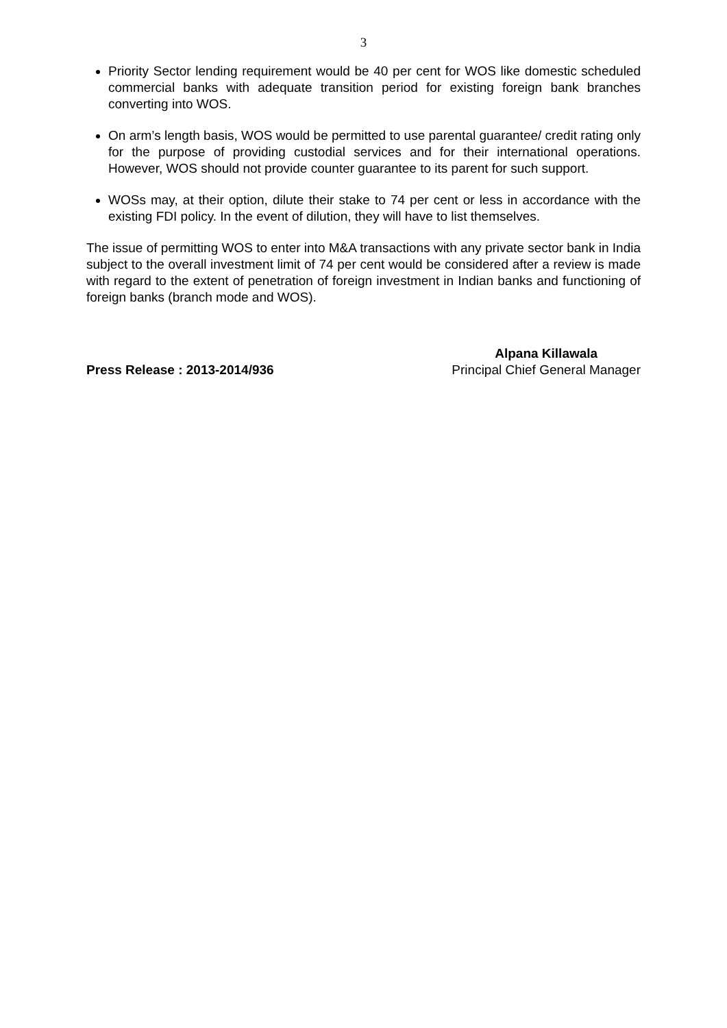3
Priority Sector lending requirement would be 40 per cent for WOS like domestic scheduled commercial banks with adequate transition period for existing foreign bank branches converting into WOS.
On arm’s length basis, WOS would be permitted to use parental guarantee/ credit rating only for the purpose of providing custodial services and for their international operations. However, WOS should not provide counter guarantee to its parent for such support.
WOSs may, at their option, dilute their stake to 74 per cent or less in accordance with the existing FDI policy. In the event of dilution, they will have to list themselves.
The issue of permitting WOS to enter into M&A transactions with any private sector bank in India subject to the overall investment limit of 74 per cent would be considered after a review is made with regard to the extent of penetration of foreign investment in Indian banks and functioning of foreign banks (branch mode and WOS).
Press Release : 2013-2014/936 Alpana Killawala
Principal Chief General Manager